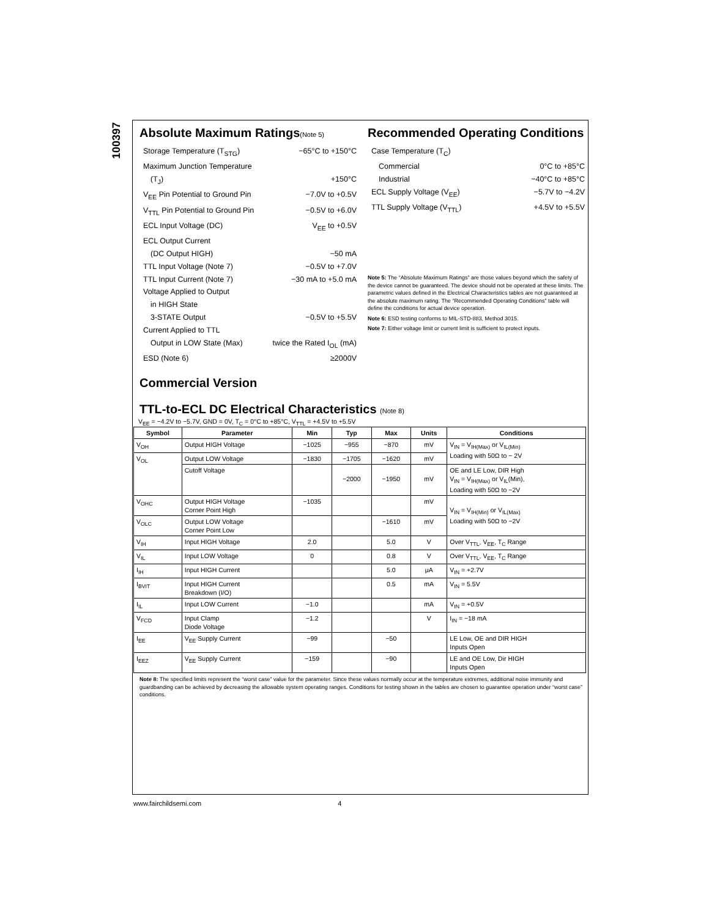100397
Absolute Maximum Ratings(Note 5)
Storage Temperature (T<sub>STG</sub>) −65°C to +150°C
Maximum Junction Temperature
(T<sub>J</sub>) +150°C
V<sub>EE</sub> Pin Potential to Ground Pin −7.0V to +0.5V
V<sub>TTL</sub> Pin Potential to Ground Pin −0.5V to +6.0V
ECL Input Voltage (DC) V<sub>EE</sub> to +0.5V
ECL Output Current
(DC Output HIGH) −50 mA
TTL Input Voltage (Note 7) −0.5V to +7.0V
TTL Input Current (Note 7) −30 mA to +5.0 mA
Voltage Applied to Output
in HIGH State
3-STATE Output −0.5V to +5.5V
Current Applied to TTL
Output in LOW State (Max) twice the Rated I<sub>OL</sub> (mA)
ESD (Note 6) ≥2000V
Recommended Operating Conditions
Case Temperature (T<sub>C</sub>)
Commercial 0°C to +85°C
Industrial −40°C to +85°C
ECL Supply Voltage (V<sub>EE</sub>) −5.7V to −4.2V
TTL Supply Voltage (V<sub>TTL</sub>) +4.5V to +5.5V
Note 5: The “Absolute Maximum Ratings” are those values beyond which the safety of the device cannot be guaranteed. The device should not be operated at these limits. The parametric values defined in the Electrical Characteristics tables are not guaranteed at the absolute maximum rating. The “Recommended Operating Conditions” table will define the conditions for actual device operation.
Note 6: ESD testing conforms to MIL-STD-883, Method 3015.
Note 7: Either voltage limit or current limit is sufficient to protect inputs.
Commercial Version
TTL-to-ECL DC Electrical Characteristics (Note 8)
V<sub>EE</sub> = −4.2V to −5.7V, GND = 0V, T<sub>C</sub> = 0°C to +85°C, V<sub>TTL</sub> = +4.5V to +5.5V
| Symbol | Parameter | Min | Typ | Max | Units | Conditions |
| --- | --- | --- | --- | --- | --- | --- |
| V<sub>OH</sub> | Output HIGH Voltage | −1025 | −955 | −870 | mV | V<sub>IN</sub> = V<sub>IH(Max)</sub> or V<sub>IL(Min)</sub> Loading with 50Ω to − 2V |
| V<sub>OL</sub> | Output LOW Voltage | −1830 | −1705 | −1620 | mV | |
| | Cutoff Voltage | | −2000 | −1950 | mV | OE and LE Low, DIR High V<sub>IN</sub> = V<sub>IH(Max)</sub> or V<sub>IL</sub>(Min), Loading with 50Ω to −2V |
| V<sub>OHC</sub> | Output HIGH Voltage Corner Point High | −1035 | | | mV | V<sub>IN</sub> = V<sub>IH(Min)</sub> or V<sub>IL(Max)</sub> Loading with 50Ω to −2V |
| V<sub>OLC</sub> | Output LOW Voltage Corner Point Low | | | −1610 | mV | |
| V<sub>IH</sub> | Input HIGH Voltage | 2.0 | | 5.0 | V | Over V<sub>TTL</sub>, V<sub>EE</sub>, T<sub>C</sub> Range |
| V<sub>IL</sub> | Input LOW Voltage | 0 | | 0.8 | V | Over V<sub>TTL</sub>, V<sub>EE</sub>, T<sub>C</sub> Range |
| I<sub>IH</sub> | Input HIGH Current | | | 5.0 | μA | V<sub>IN</sub> = +2.7V |
| I<sub>BVIT</sub> | Input HIGH Current Breakdown (I/O) | | | 0.5 | mA | V<sub>IN</sub> = 5.5V |
| I<sub>IL</sub> | Input LOW Current | −1.0 | | | mA | V<sub>IN</sub> = +0.5V |
| V<sub>FCD</sub> | Input Clamp Diode Voltage | −1.2 | | | V | I<sub>IN</sub> = −18 mA |
| I<sub>EE</sub> | V<sub>EE</sub> Supply Current | −99 | | −50 | | LE Low, OE and DIR HIGH Inputs Open |
| I<sub>EEZ</sub> | V<sub>EE</sub> Supply Current | −159 | | −90 | | LE and OE Low, Dir HIGH Inputs Open |
Note 8: The specified limits represent the “worst case” value for the parameter. Since these values normally occur at the temperature extremes, additional noise immunity and guardbanding can be achieved by decreasing the allowable system operating ranges. Conditions for testing shown in the tables are chosen to guarantee operation under “worst case” conditions.
www.fairchildsemi.com 4